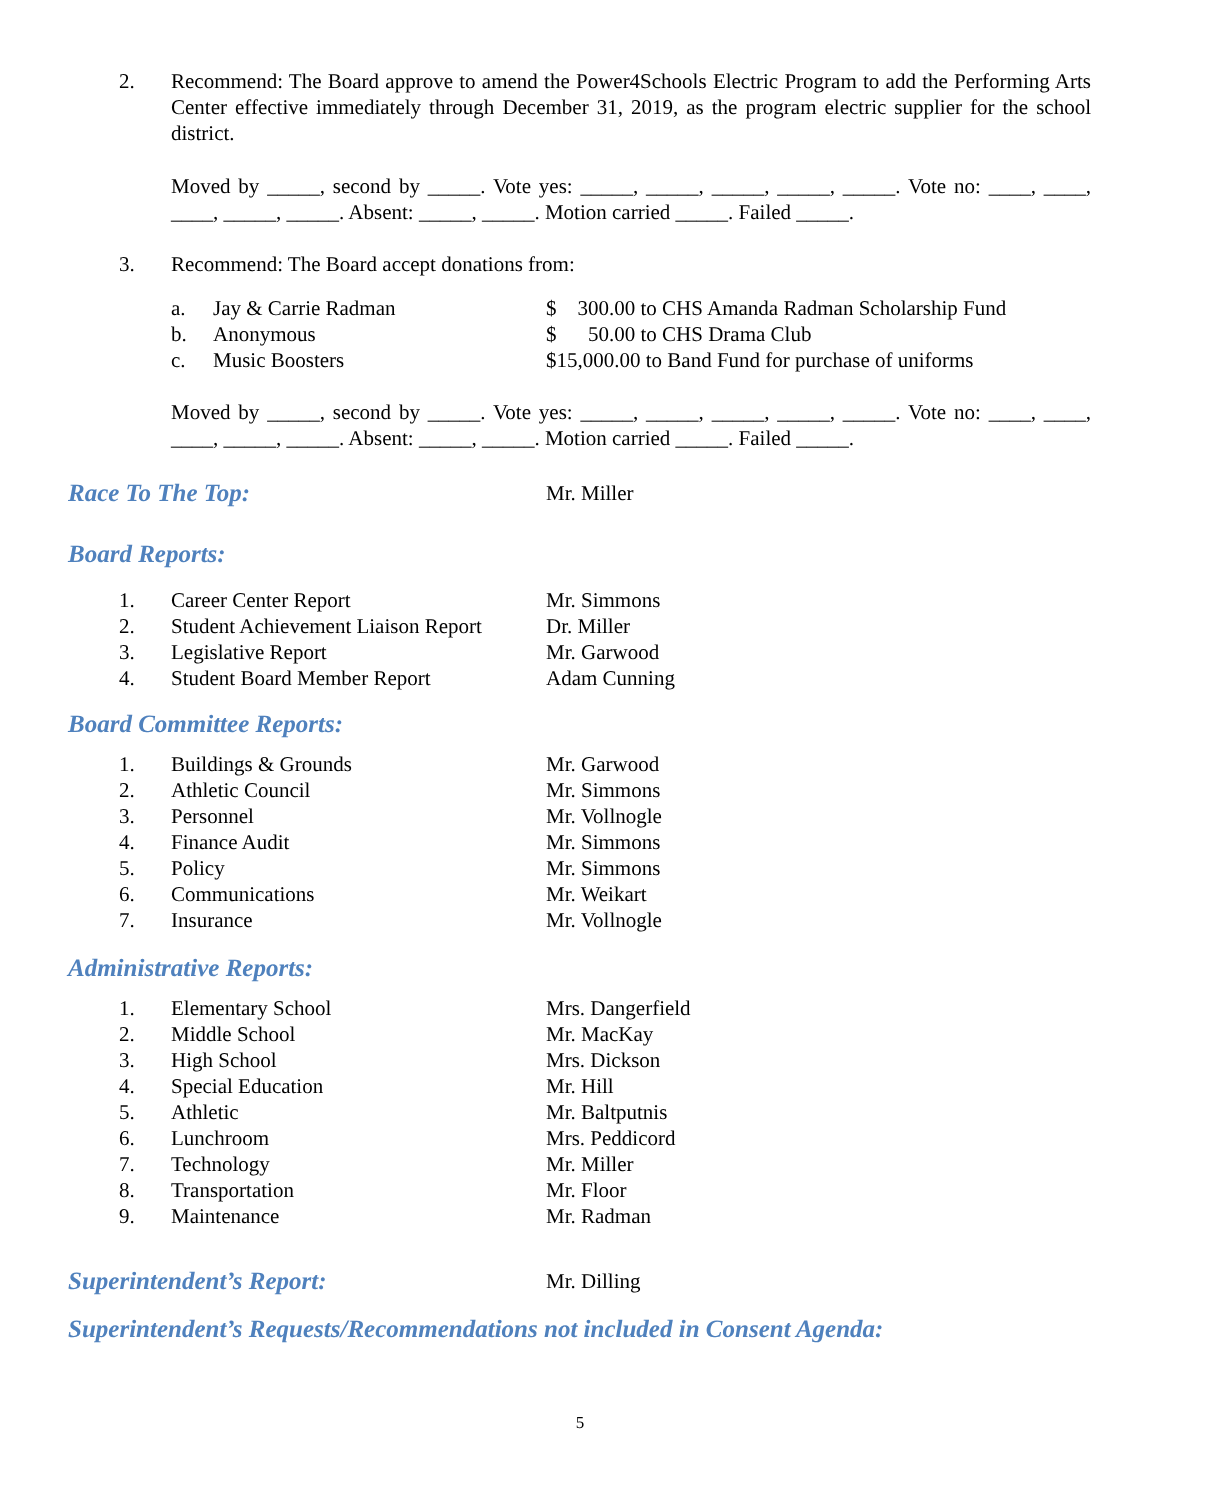2. Recommend: The Board approve to amend the Power4Schools Electric Program to add the Performing Arts Center effective immediately through December 31, 2019, as the program electric supplier for the school district.
Moved by _____, second by _____. Vote yes: _____, _____, _____, _____, _____. Vote no: ____, ____, ____, _____, _____. Absent: _____, _____. Motion carried _____. Failed _____.
3. Recommend: The Board accept donations from:
a. Jay & Carrie Radman $ 300.00 to CHS Amanda Radman Scholarship Fund
b. Anonymous $ 50.00 to CHS Drama Club
c. Music Boosters $15,000.00 to Band Fund for purchase of uniforms
Moved by _____, second by _____. Vote yes: _____, _____, _____, _____, _____. Vote no: ____, ____, ____, _____, _____. Absent: _____, _____. Motion carried _____. Failed _____.
Race To The Top: Mr. Miller
Board Reports:
1. Career Center Report Mr. Simmons
2. Student Achievement Liaison Report Dr. Miller
3. Legislative Report Mr. Garwood
4. Student Board Member Report Adam Cunning
Board Committee Reports:
1. Buildings & Grounds Mr. Garwood
2. Athletic Council Mr. Simmons
3. Personnel Mr. Vollnogle
4. Finance Audit Mr. Simmons
5. Policy Mr. Simmons
6. Communications Mr. Weikart
7. Insurance Mr. Vollnogle
Administrative Reports:
1. Elementary School Mrs. Dangerfield
2. Middle School Mr. MacKay
3. High School Mrs. Dickson
4. Special Education Mr. Hill
5. Athletic Mr. Baltputnis
6. Lunchroom Mrs. Peddicord
7. Technology Mr. Miller
8. Transportation Mr. Floor
9. Maintenance Mr. Radman
Superintendent’s Report: Mr. Dilling
Superintendent’s Requests/Recommendations not included in Consent Agenda:
5